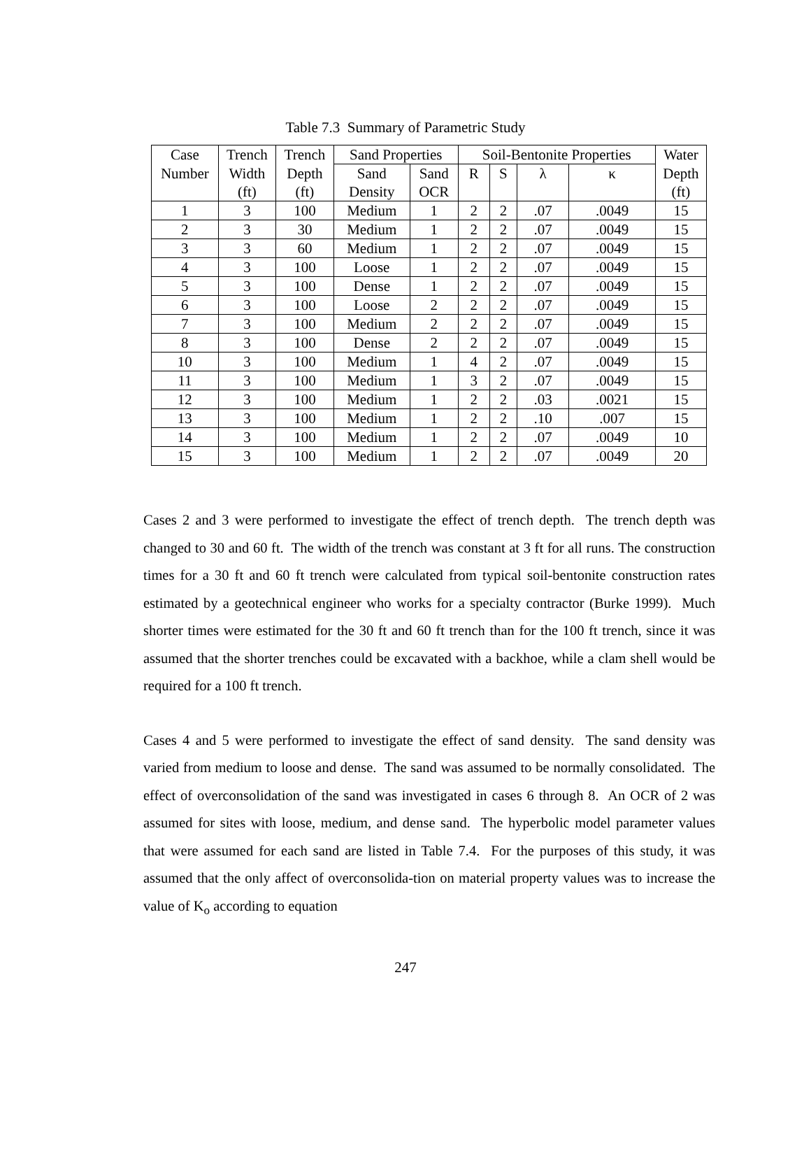Table 7.3 Summary of Parametric Study
| Case | Trench | Trench | Sand Properties | | Soil-Bentonite Properties | | | | Water |
| --- | --- | --- | --- | --- | --- | --- | --- | --- | --- |
| Number | Width | Depth | Sand | Sand | R | S | λ | κ | Depth |
| | (ft) | (ft) | Density | OCR | | | | | (ft) |
| 1 | 3 | 100 | Medium | 1 | 2 | 2 | .07 | .0049 | 15 |
| 2 | 3 | 30 | Medium | 1 | 2 | 2 | .07 | .0049 | 15 |
| 3 | 3 | 60 | Medium | 1 | 2 | 2 | .07 | .0049 | 15 |
| 4 | 3 | 100 | Loose | 1 | 2 | 2 | .07 | .0049 | 15 |
| 5 | 3 | 100 | Dense | 1 | 2 | 2 | .07 | .0049 | 15 |
| 6 | 3 | 100 | Loose | 2 | 2 | 2 | .07 | .0049 | 15 |
| 7 | 3 | 100 | Medium | 2 | 2 | 2 | .07 | .0049 | 15 |
| 8 | 3 | 100 | Dense | 2 | 2 | 2 | .07 | .0049 | 15 |
| 10 | 3 | 100 | Medium | 1 | 4 | 2 | .07 | .0049 | 15 |
| 11 | 3 | 100 | Medium | 1 | 3 | 2 | .07 | .0049 | 15 |
| 12 | 3 | 100 | Medium | 1 | 2 | 2 | .03 | .0021 | 15 |
| 13 | 3 | 100 | Medium | 1 | 2 | 2 | .10 | .007 | 15 |
| 14 | 3 | 100 | Medium | 1 | 2 | 2 | .07 | .0049 | 10 |
| 15 | 3 | 100 | Medium | 1 | 2 | 2 | .07 | .0049 | 20 |
Cases 2 and 3 were performed to investigate the effect of trench depth. The trench depth was changed to 30 and 60 ft. The width of the trench was constant at 3 ft for all runs. The construction times for a 30 ft and 60 ft trench were calculated from typical soil-bentonite construction rates estimated by a geotechnical engineer who works for a specialty contractor (Burke 1999). Much shorter times were estimated for the 30 ft and 60 ft trench than for the 100 ft trench, since it was assumed that the shorter trenches could be excavated with a backhoe, while a clam shell would be required for a 100 ft trench.
Cases 4 and 5 were performed to investigate the effect of sand density. The sand density was varied from medium to loose and dense. The sand was assumed to be normally consolidated. The effect of overconsolidation of the sand was investigated in cases 6 through 8. An OCR of 2 was assumed for sites with loose, medium, and dense sand. The hyperbolic model parameter values that were assumed for each sand are listed in Table 7.4. For the purposes of this study, it was assumed that the only affect of overconsolida-tion on material property values was to increase the value of K<sub>o</sub> according to equation
247